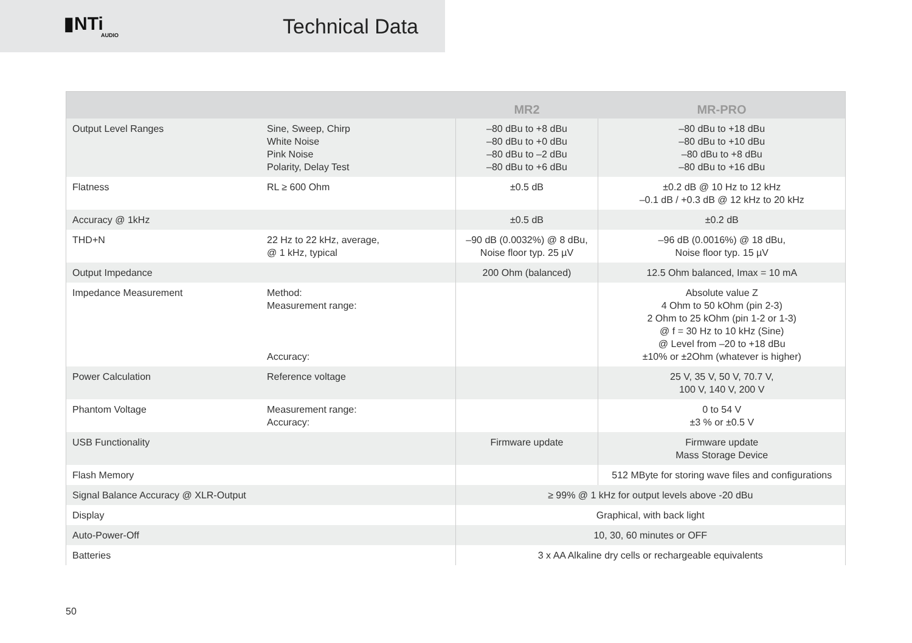▮NTi
AUDIO
Technical Data
| | | MR2 | MR-PRO |
| --- | --- | --- | --- |
| Output Level Ranges | Sine, Sweep, Chirp White Noise Pink Noise Polarity, Delay Test | –80 dBu to +8 dBu –80 dBu to +0 dBu –80 dBu to –2 dBu –80 dBu to +6 dBu | –80 dBu to +18 dBu –80 dBu to +10 dBu –80 dBu to +8 dBu –80 dBu to +16 dBu |
| Flatness | RL ≥ 600 Ohm | ±0.5 dB | ±0.2 dB @ 10 Hz to 12 kHz –0.1 dB / +0.3 dB @ 12 kHz to 20 kHz |
| Accuracy @ 1kHz | | ±0.5 dB | ±0.2 dB |
| THD+N | 22 Hz to 22 kHz, average, @ 1 kHz, typical | –90 dB (0.0032%) @ 8 dBu, Noise floor typ. 25 µV | –96 dB (0.0016%) @ 18 dBu, Noise floor typ. 15 µV |
| Output Impedance | | 200 Ohm (balanced) | 12.5 Ohm balanced, Imax = 10 mA |
| Impedance Measurement | Method: Measurement range: Accuracy: | | Absolute value Z 4 Ohm to 50 kOhm (pin 2-3) 2 Ohm to 25 kOhm (pin 1-2 or 1-3) @ f = 30 Hz to 10 kHz (Sine) @ Level from –20 to +18 dBu ±10% or ±2Ohm (whatever is higher) |
| Power Calculation | Reference voltage | | 25 V, 35 V, 50 V, 70.7 V, 100 V, 140 V, 200 V |
| Phantom Voltage | Measurement range: Accuracy: | | 0 to 54 V ±3 % or ±0.5 V |
| USB Functionality | | Firmware update | Firmware update Mass Storage Device |
| Flash Memory | | | 512 MByte for storing wave files and configurations |
| Signal Balance Accuracy @ XLR-Output | | ≥ 99% @ 1 kHz for output levels above -20 dBu | |
| Display | | Graphical, with back light | |
| Auto-Power-Off | | 10, 30, 60 minutes or OFF | |
| Batteries | | 3 x AA Alkaline dry cells or rechargeable equivalents | |
50